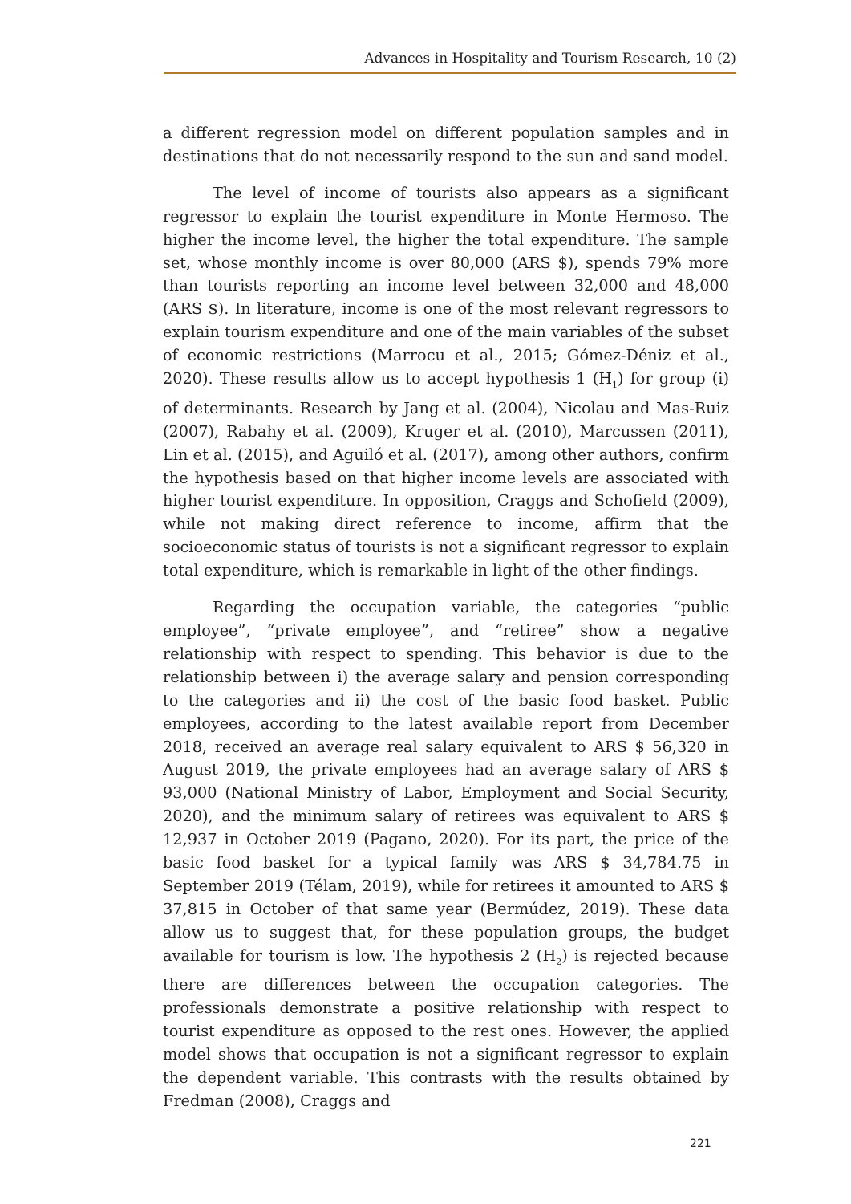Advances in Hospitality and Tourism Research, 10 (2)
a different regression model on different population samples and in destinations that do not necessarily respond to the sun and sand model.
The level of income of tourists also appears as a significant regressor to explain the tourist expenditure in Monte Hermoso. The higher the income level, the higher the total expenditure. The sample set, whose monthly income is over 80,000 (ARS $), spends 79% more than tourists reporting an income level between 32,000 and 48,000 (ARS $). In literature, income is one of the most relevant regressors to explain tourism expenditure and one of the main variables of the subset of economic restrictions (Marrocu et al., 2015; Gómez-Déniz et al., 2020). These results allow us to accept hypothesis 1 (H<sub>1</sub>) for group (i) of determinants. Research by Jang et al. (2004), Nicolau and Mas-Ruiz (2007), Rabahy et al. (2009), Kruger et al. (2010), Marcussen (2011), Lin et al. (2015), and Aguiló et al. (2017), among other authors, confirm the hypothesis based on that higher income levels are associated with higher tourist expenditure. In opposition, Craggs and Schofield (2009), while not making direct reference to income, affirm that the socioeconomic status of tourists is not a significant regressor to explain total expenditure, which is remarkable in light of the other findings.
Regarding the occupation variable, the categories “public employee”, “private employee”, and “retiree” show a negative relationship with respect to spending. This behavior is due to the relationship between i) the average salary and pension corresponding to the categories and ii) the cost of the basic food basket. Public employees, according to the latest available report from December 2018, received an average real salary equivalent to ARS $ 56,320 in August 2019, the private employees had an average salary of ARS $ 93,000 (National Ministry of Labor, Employment and Social Security, 2020), and the minimum salary of retirees was equivalent to ARS $ 12,937 in October 2019 (Pagano, 2020). For its part, the price of the basic food basket for a typical family was ARS $ 34,784.75 in September 2019 (Télam, 2019), while for retirees it amounted to ARS $ 37,815 in October of that same year (Bermúdez, 2019). These data allow us to suggest that, for these population groups, the budget available for tourism is low. The hypothesis 2 (H<sub>2</sub>) is rejected because there are differences between the occupation categories. The professionals demonstrate a positive relationship with respect to tourist expenditure as opposed to the rest ones. However, the applied model shows that occupation is not a significant regressor to explain the dependent variable. This contrasts with the results obtained by Fredman (2008), Craggs and
221